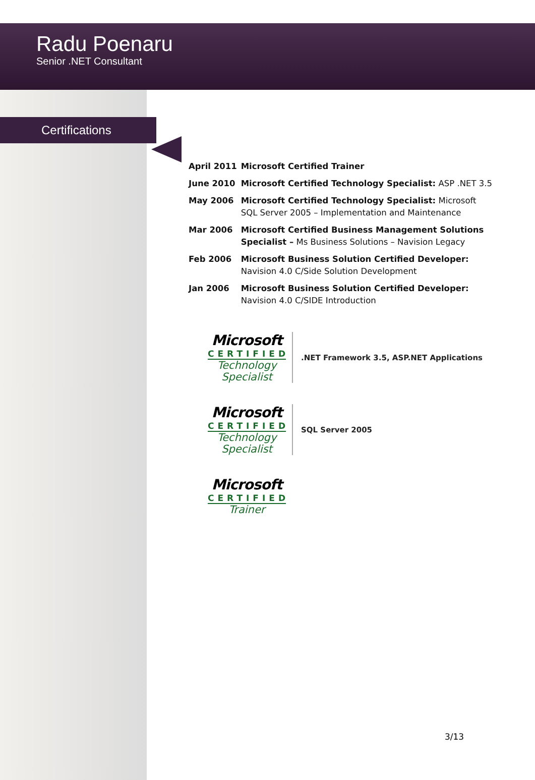Radu Poenaru
Senior .NET Consultant
Certifications
| April 2011 | Microsoft Certified Trainer |
| June 2010 | Microsoft Certified Technology Specialist: ASP .NET 3.5 |
| May 2006 | Microsoft Certified Technology Specialist: Microsoft SQL Server 2005 – Implementation and Maintenance |
| Mar 2006 | Microsoft Certified Business Management Solutions Specialist – Ms Business Solutions – Navision Legacy |
| Feb 2006 | Microsoft Business Solution Certified Developer: Navision 4.0 C/Side Solution Development |
| Jan 2006 | Microsoft Business Solution Certified Developer: Navision 4.0 C/SIDE Introduction |
Microsoft
CERTIFIED
Technology
Specialist
.NET Framework 3.5, ASP.NET Applications
Microsoft
CERTIFIED
Technology
Specialist
SQL Server 2005
Microsoft
CERTIFIED
Trainer
3/13